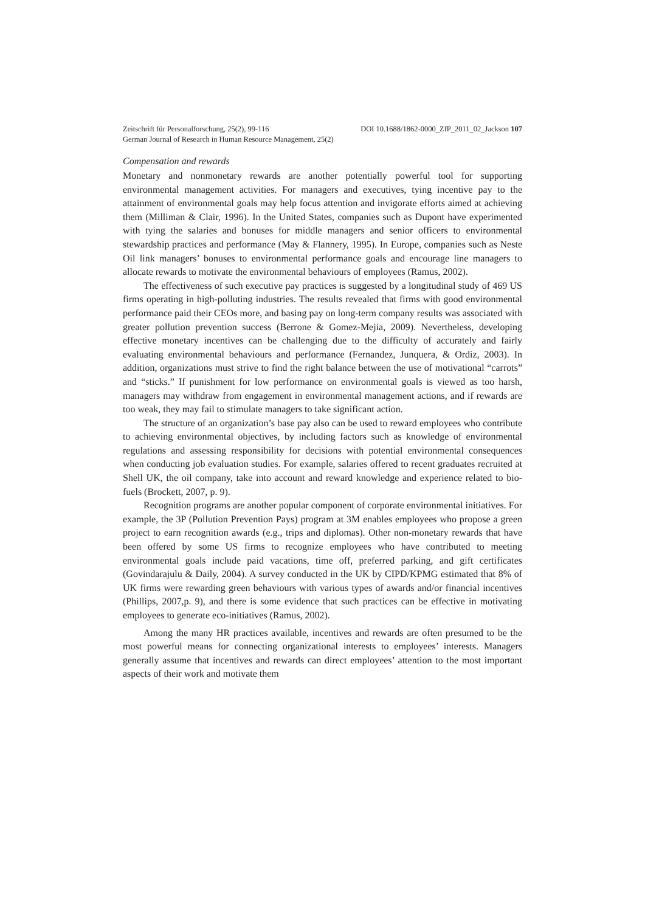Zeitschrift für Personalforschung, 25(2), 99-116 DOI 10.1688/1862-0000_ZfP_2011_02_Jackson 107
German Journal of Research in Human Resource Management, 25(2)
Compensation and rewards
Monetary and nonmonetary rewards are another potentially powerful tool for supporting environmental management activities. For managers and executives, tying incentive pay to the attainment of environmental goals may help focus attention and invigorate efforts aimed at achieving them (Milliman & Clair, 1996). In the United States, companies such as Dupont have experimented with tying the salaries and bonuses for middle managers and senior officers to environmental stewardship practices and performance (May & Flannery, 1995). In Europe, companies such as Neste Oil link managers’ bonuses to environmental performance goals and encourage line managers to allocate rewards to motivate the environmental behaviours of employees (Ramus, 2002).
The effectiveness of such executive pay practices is suggested by a longitudinal study of 469 US firms operating in high-polluting industries. The results revealed that firms with good environmental performance paid their CEOs more, and basing pay on long-term company results was associated with greater pollution prevention success (Berrone & Gomez-Mejia, 2009). Nevertheless, developing effective monetary incentives can be challenging due to the difficulty of accurately and fairly evaluating environmental behaviours and performance (Fernandez, Junquera, & Ordiz, 2003). In addition, organizations must strive to find the right balance between the use of motivational “carrots” and “sticks.” If punishment for low performance on environmental goals is viewed as too harsh, managers may withdraw from engagement in environmental management actions, and if rewards are too weak, they may fail to stimulate managers to take significant action.
The structure of an organization’s base pay also can be used to reward employees who contribute to achieving environmental objectives, by including factors such as knowledge of environmental regulations and assessing responsibility for decisions with potential environmental consequences when conducting job evaluation studies. For example, salaries offered to recent graduates recruited at Shell UK, the oil company, take into account and reward knowledge and experience related to bio-fuels (Brockett, 2007, p. 9).
Recognition programs are another popular component of corporate environmental initiatives. For example, the 3P (Pollution Prevention Pays) program at 3M enables employees who propose a green project to earn recognition awards (e.g., trips and diplomas). Other non-monetary rewards that have been offered by some US firms to recognize employees who have contributed to meeting environmental goals include paid vacations, time off, preferred parking, and gift certificates (Govindarajulu & Daily, 2004). A survey conducted in the UK by CIPD/KPMG estimated that 8% of UK firms were rewarding green behaviours with various types of awards and/or financial incentives (Phillips, 2007,p. 9), and there is some evidence that such practices can be effective in motivating employees to generate eco-initiatives (Ramus, 2002).
Among the many HR practices available, incentives and rewards are often presumed to be the most powerful means for connecting organizational interests to employees’ interests. Managers generally assume that incentives and rewards can direct employees’ attention to the most important aspects of their work and motivate them